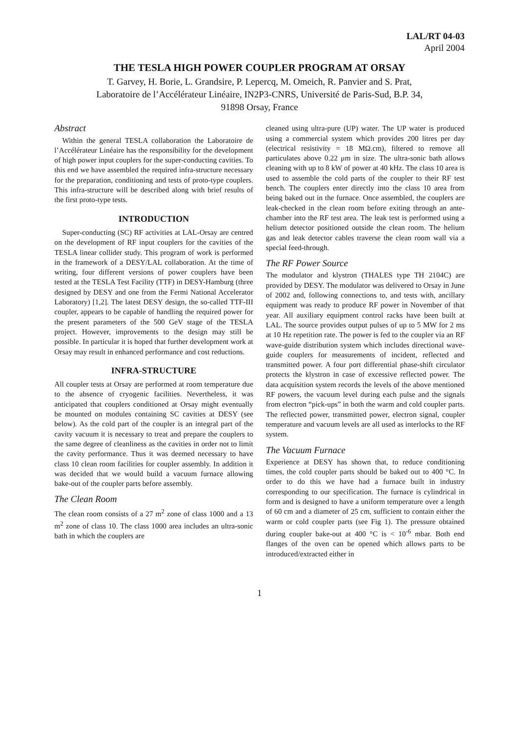LAL/RT 04-03
April 2004
THE TESLA HIGH POWER COUPLER PROGRAM AT ORSAY
T. Garvey, H. Borie, L. Grandsire, P. Lepercq, M. Omeich, R. Panvier and S. Prat,
Laboratoire de l’Accélérateur Linéaire, IN2P3-CNRS, Université de Paris-Sud, B.P. 34,
91898 Orsay, France
Abstract
Within the general TESLA collaboration the Laboratoire de l’Accélérateur Linéaire has the responsibility for the development of high power input couplers for the super-conducting cavities. To this end we have assembled the required infra-structure necessary for the preparation, conditioning and tests of proto-type couplers. This infra-structure will be described along with brief results of the first proto-type tests.
INTRODUCTION
Super-conducting (SC) RF activities at LAL-Orsay are centred on the development of RF input couplers for the cavities of the TESLA linear collider study. This program of work is performed in the framework of a DESY/LAL collaboration. At the time of writing, four different versions of power couplers have been tested at the TESLA Test Facility (TTF) in DESY-Hamburg (three designed by DESY and one from the Fermi National Accelerator Laboratory) [1,2]. The latest DESY design, the so-called TTF-III coupler, appears to be capable of handling the required power for the present parameters of the 500 GeV stage of the TESLA project. However, improvements to the design may still be possible. In particular it is hoped that further development work at Orsay may result in enhanced performance and cost reductions.
INFRA-STRUCTURE
All coupler tests at Orsay are performed at room temperature due to the absence of cryogenic facilities. Nevertheless, it was anticipated that couplers conditioned at Orsay might eventually be mounted on modules containing SC cavities at DESY (see below). As the cold part of the coupler is an integral part of the cavity vacuum it is necessary to treat and prepare the couplers to the same degree of cleanliness as the cavities in order not to limit the cavity performance. Thus it was deemed necessary to have class 10 clean room facilities for coupler assembly. In addition it was decided that we would build a vacuum furnace allowing bake-out of the coupler parts before assembly.
The Clean Room
The clean room consists of a 27 m<sup>2</sup> zone of class 1000 and a 13 m<sup>2</sup> zone of class 10. The class 1000 area includes an ultra-sonic bath in which the couplers are
cleaned using ultra-pure (UP) water. The UP water is produced using a commercial system which provides 200 litres per day (electrical resistivity = 18 MΩ.cm), filtered to remove all particulates above 0.22 μm in size. The ultra-sonic bath allows cleaning with up to 8 kW of power at 40 kHz. The class 10 area is used to assemble the cold parts of the coupler to their RF test bench. The couplers enter directly into the class 10 area from being baked out in the furnace. Once assembled, the couplers are leak-checked in the clean room before exiting through an ante-chamber into the RF test area. The leak test is performed using a helium detector positioned outside the clean room. The helium gas and leak detector cables traverse the clean room wall via a special feed-through.
The RF Power Source
The modulator and klystron (THALES type TH 2104C) are provided by DESY. The modulator was delivered to Orsay in June of 2002 and, following connections to, and tests with, ancillary equipment was ready to produce RF power in November of that year. All auxiliary equipment control racks have been built at LAL. The source provides output pulses of up to 5 MW for 2 ms at 10 Hz repetition rate. The power is fed to the coupler via an RF wave-guide distribution system which includes directional wave-guide couplers for measurements of incident, reflected and transmitted power. A four port differential phase-shift circulator protects the klystron in case of excessive reflected power. The data acquisition system records the levels of the above mentioned RF powers, the vacuum level during each pulse and the signals from electron “pick-ups” in both the warm and cold coupler parts. The reflected power, transmitted power, electron signal, coupler temperature and vacuum levels are all used as interlocks to the RF system.
The Vacuum Furnace
Experience at DESY has shown that, to reduce conditioning times, the cold coupler parts should be baked out to 400 °C. In order to do this we have had a furnace built in industry corresponding to our specification. The furnace is cylindrical in form and is designed to have a uniform temperature over a length of 60 cm and a diameter of 25 cm, sufficient to contain either the warm or cold coupler parts (see Fig 1). The pressure obtained during coupler bake-out at 400 °C is < 10<sup>-6</sup> mbar. Both end flanges of the oven can be opened which allows parts to be introduced/extracted either in
1